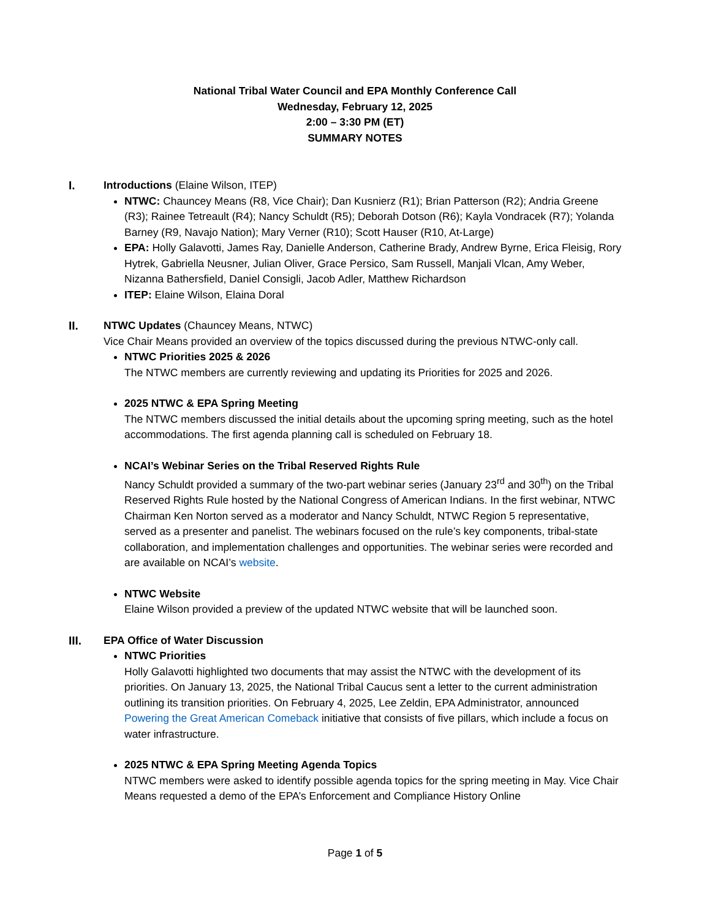National Tribal Water Council and EPA Monthly Conference Call
Wednesday, February 12, 2025
2:00 – 3:30 PM (ET)
SUMMARY NOTES
I. Introductions (Elaine Wilson, ITEP)
NTWC: Chauncey Means (R8, Vice Chair); Dan Kusnierz (R1); Brian Patterson (R2); Andria Greene (R3); Rainee Tetreault (R4); Nancy Schuldt (R5); Deborah Dotson (R6); Kayla Vondracek (R7); Yolanda Barney (R9, Navajo Nation); Mary Verner (R10); Scott Hauser (R10, At-Large)
EPA: Holly Galavotti, James Ray, Danielle Anderson, Catherine Brady, Andrew Byrne, Erica Fleisig, Rory Hytrek, Gabriella Neusner, Julian Oliver, Grace Persico, Sam Russell, Manjali Vlcan, Amy Weber, Nizanna Bathersfield, Daniel Consigli, Jacob Adler, Matthew Richardson
ITEP: Elaine Wilson, Elaina Doral
II. NTWC Updates (Chauncey Means, NTWC)
Vice Chair Means provided an overview of the topics discussed during the previous NTWC-only call.
NTWC Priorities 2025 & 2026
The NTWC members are currently reviewing and updating its Priorities for 2025 and 2026.
2025 NTWC & EPA Spring Meeting
The NTWC members discussed the initial details about the upcoming spring meeting, such as the hotel accommodations. The first agenda planning call is scheduled on February 18.
NCAI’s Webinar Series on the Tribal Reserved Rights Rule
Nancy Schuldt provided a summary of the two-part webinar series (January 23<sup>rd</sup> and 30<sup>th</sup>) on the Tribal Reserved Rights Rule hosted by the National Congress of American Indians. In the first webinar, NTWC Chairman Ken Norton served as a moderator and Nancy Schuldt, NTWC Region 5 representative, served as a presenter and panelist. The webinars focused on the rule’s key components, tribal-state collaboration, and implementation challenges and opportunities. The webinar series were recorded and are available on NCAI’s website.
NTWC Website
Elaine Wilson provided a preview of the updated NTWC website that will be launched soon.
III. EPA Office of Water Discussion
NTWC Priorities
Holly Galavotti highlighted two documents that may assist the NTWC with the development of its priorities. On January 13, 2025, the National Tribal Caucus sent a letter to the current administration outlining its transition priorities. On February 4, 2025, Lee Zeldin, EPA Administrator, announced Powering the Great American Comeback initiative that consists of five pillars, which include a focus on water infrastructure.
2025 NTWC & EPA Spring Meeting Agenda Topics
NTWC members were asked to identify possible agenda topics for the spring meeting in May. Vice Chair Means requested a demo of the EPA’s Enforcement and Compliance History Online
Page 1 of 5